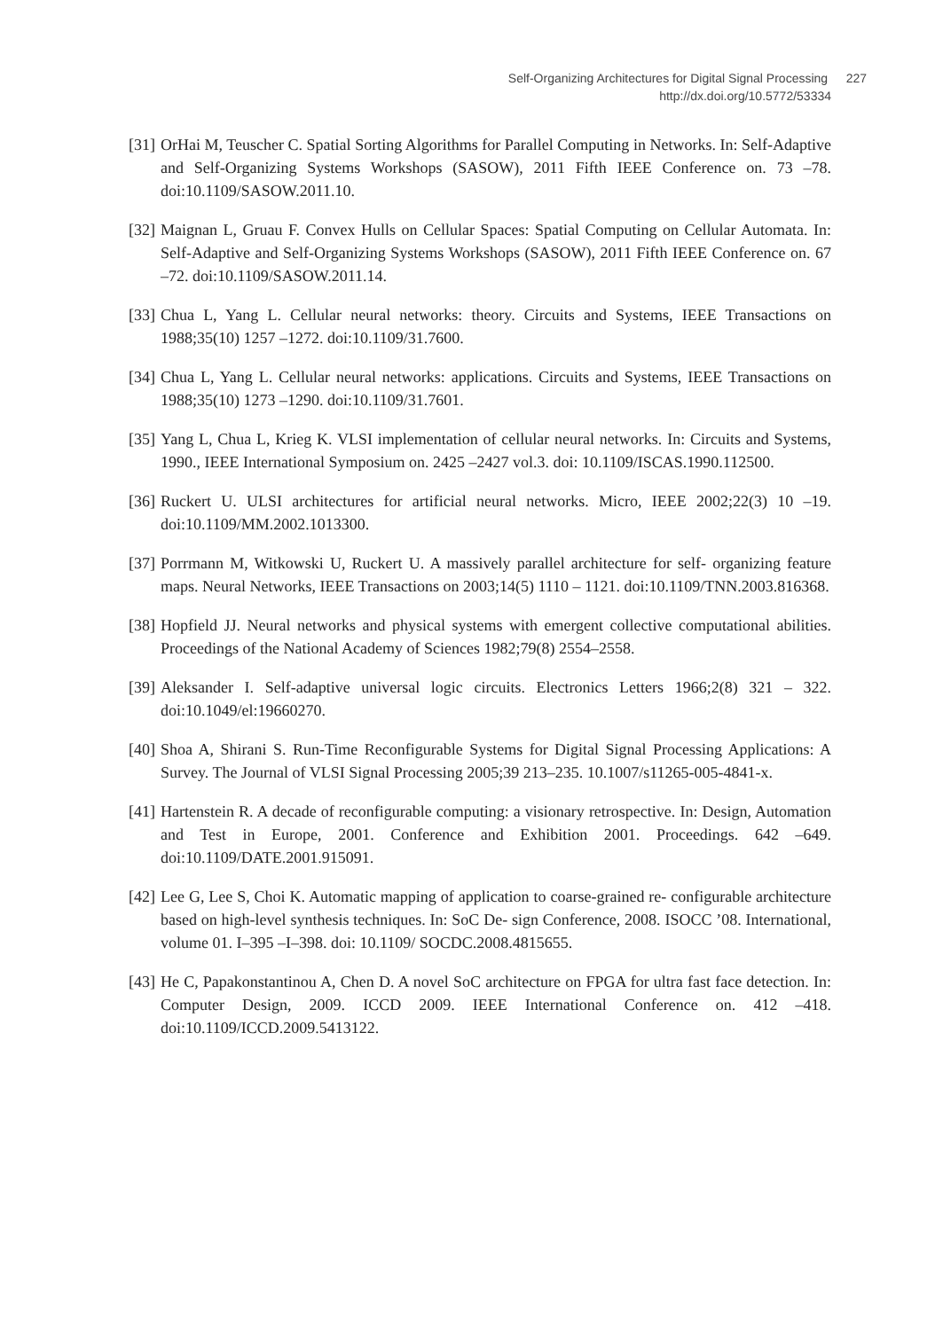Self-Organizing Architectures for Digital Signal Processing 227
http://dx.doi.org/10.5772/53334
[31] OrHai M, Teuscher C. Spatial Sorting Algorithms for Parallel Computing in Networks. In: Self-Adaptive and Self-Organizing Systems Workshops (SASOW), 2011 Fifth IEEE Conference on. 73 –78. doi:10.1109/SASOW.2011.10.
[32] Maignan L, Gruau F. Convex Hulls on Cellular Spaces: Spatial Computing on Cellular Automata. In: Self-Adaptive and Self-Organizing Systems Workshops (SASOW), 2011 Fifth IEEE Conference on. 67 –72. doi:10.1109/SASOW.2011.14.
[33] Chua L, Yang L. Cellular neural networks: theory. Circuits and Systems, IEEE Transactions on 1988;35(10) 1257 –1272. doi:10.1109/31.7600.
[34] Chua L, Yang L. Cellular neural networks: applications. Circuits and Systems, IEEE Transactions on 1988;35(10) 1273 –1290. doi:10.1109/31.7601.
[35] Yang L, Chua L, Krieg K. VLSI implementation of cellular neural networks. In: Circuits and Systems, 1990., IEEE International Symposium on. 2425 –2427 vol.3. doi: 10.1109/ISCAS.1990.112500.
[36] Ruckert U. ULSI architectures for artificial neural networks. Micro, IEEE 2002;22(3) 10 –19. doi:10.1109/MM.2002.1013300.
[37] Porrmann M, Witkowski U, Ruckert U. A massively parallel architecture for self- organizing feature maps. Neural Networks, IEEE Transactions on 2003;14(5) 1110 – 1121. doi:10.1109/TNN.2003.816368.
[38] Hopfield JJ. Neural networks and physical systems with emergent collective computational abilities. Proceedings of the National Academy of Sciences 1982;79(8) 2554–2558.
[39] Aleksander I. Self-adaptive universal logic circuits. Electronics Letters 1966;2(8) 321 – 322. doi:10.1049/el:19660270.
[40] Shoa A, Shirani S. Run-Time Reconfigurable Systems for Digital Signal Processing Applications: A Survey. The Journal of VLSI Signal Processing 2005;39 213–235. 10.1007/s11265-005-4841-x.
[41] Hartenstein R. A decade of reconfigurable computing: a visionary retrospective. In: Design, Automation and Test in Europe, 2001. Conference and Exhibition 2001. Proceedings. 642 –649. doi:10.1109/DATE.2001.915091.
[42] Lee G, Lee S, Choi K. Automatic mapping of application to coarse-grained re- configurable architecture based on high-level synthesis techniques. In: SoC De- sign Conference, 2008. ISOCC ’08. International, volume 01. I–395 –I–398. doi: 10.1109/ SOCDC.2008.4815655.
[43] He C, Papakonstantinou A, Chen D. A novel SoC architecture on FPGA for ultra fast face detection. In: Computer Design, 2009. ICCD 2009. IEEE International Conference on. 412 –418. doi:10.1109/ICCD.2009.5413122.